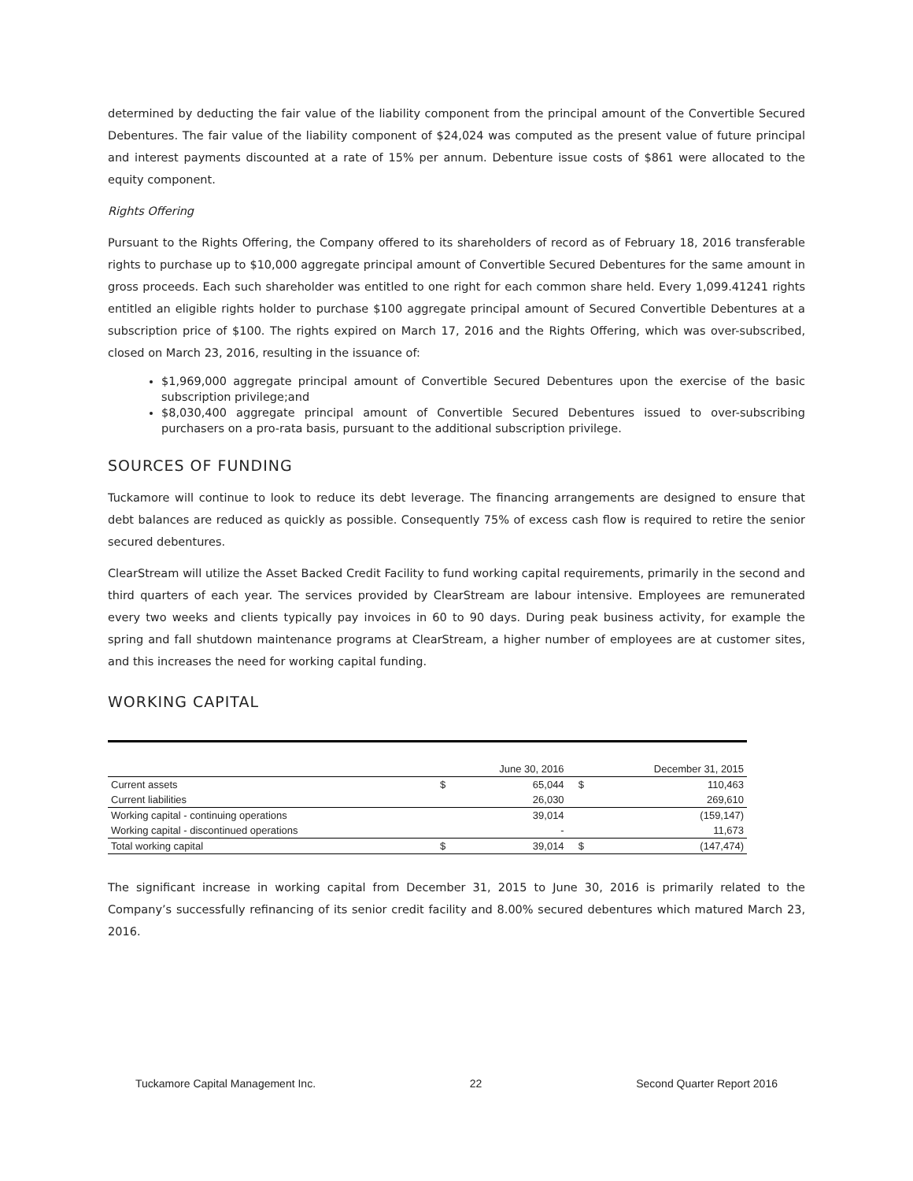determined by deducting the fair value of the liability component from the principal amount of the Convertible Secured Debentures. The fair value of the liability component of $24,024 was computed as the present value of future principal and interest payments discounted at a rate of 15% per annum. Debenture issue costs of $861 were allocated to the equity component.
Rights Offering
Pursuant to the Rights Offering, the Company offered to its shareholders of record as of February 18, 2016 transferable rights to purchase up to $10,000 aggregate principal amount of Convertible Secured Debentures for the same amount in gross proceeds. Each such shareholder was entitled to one right for each common share held. Every 1,099.41241 rights entitled an eligible rights holder to purchase $100 aggregate principal amount of Secured Convertible Debentures at a subscription price of $100. The rights expired on March 17, 2016 and the Rights Offering, which was over-subscribed, closed on March 23, 2016, resulting in the issuance of:
$1,969,000 aggregate principal amount of Convertible Secured Debentures upon the exercise of the basic subscription privilege;and
$8,030,400 aggregate principal amount of Convertible Secured Debentures issued to over-subscribing purchasers on a pro-rata basis, pursuant to the additional subscription privilege.
SOURCES OF FUNDING
Tuckamore will continue to look to reduce its debt leverage. The financing arrangements are designed to ensure that debt balances are reduced as quickly as possible. Consequently 75% of excess cash flow is required to retire the senior secured debentures.
ClearStream will utilize the Asset Backed Credit Facility to fund working capital requirements, primarily in the second and third quarters of each year. The services provided by ClearStream are labour intensive. Employees are remunerated every two weeks and clients typically pay invoices in 60 to 90 days. During peak business activity, for example the spring and fall shutdown maintenance programs at ClearStream, a higher number of employees are at customer sites, and this increases the need for working capital funding.
WORKING CAPITAL
| | | June 30, 2016 | | December 31, 2015 |
| --- | --- | --- | --- | --- |
| Current assets | $ | 65,044 | $ | 110,463 |
| Current liabilities | | 26,030 | | 269,610 |
| Working capital - continuing operations | | 39,014 | | (159,147) |
| Working capital - discontinued operations | | - | | 11,673 |
| Total working capital | $ | 39,014 | $ | (147,474) |
The significant increase in working capital from December 31, 2015 to June 30, 2016 is primarily related to the Company’s successfully refinancing of its senior credit facility and 8.00% secured debentures which matured March 23, 2016.
Tuckamore Capital Management Inc. 22 Second Quarter Report 2016